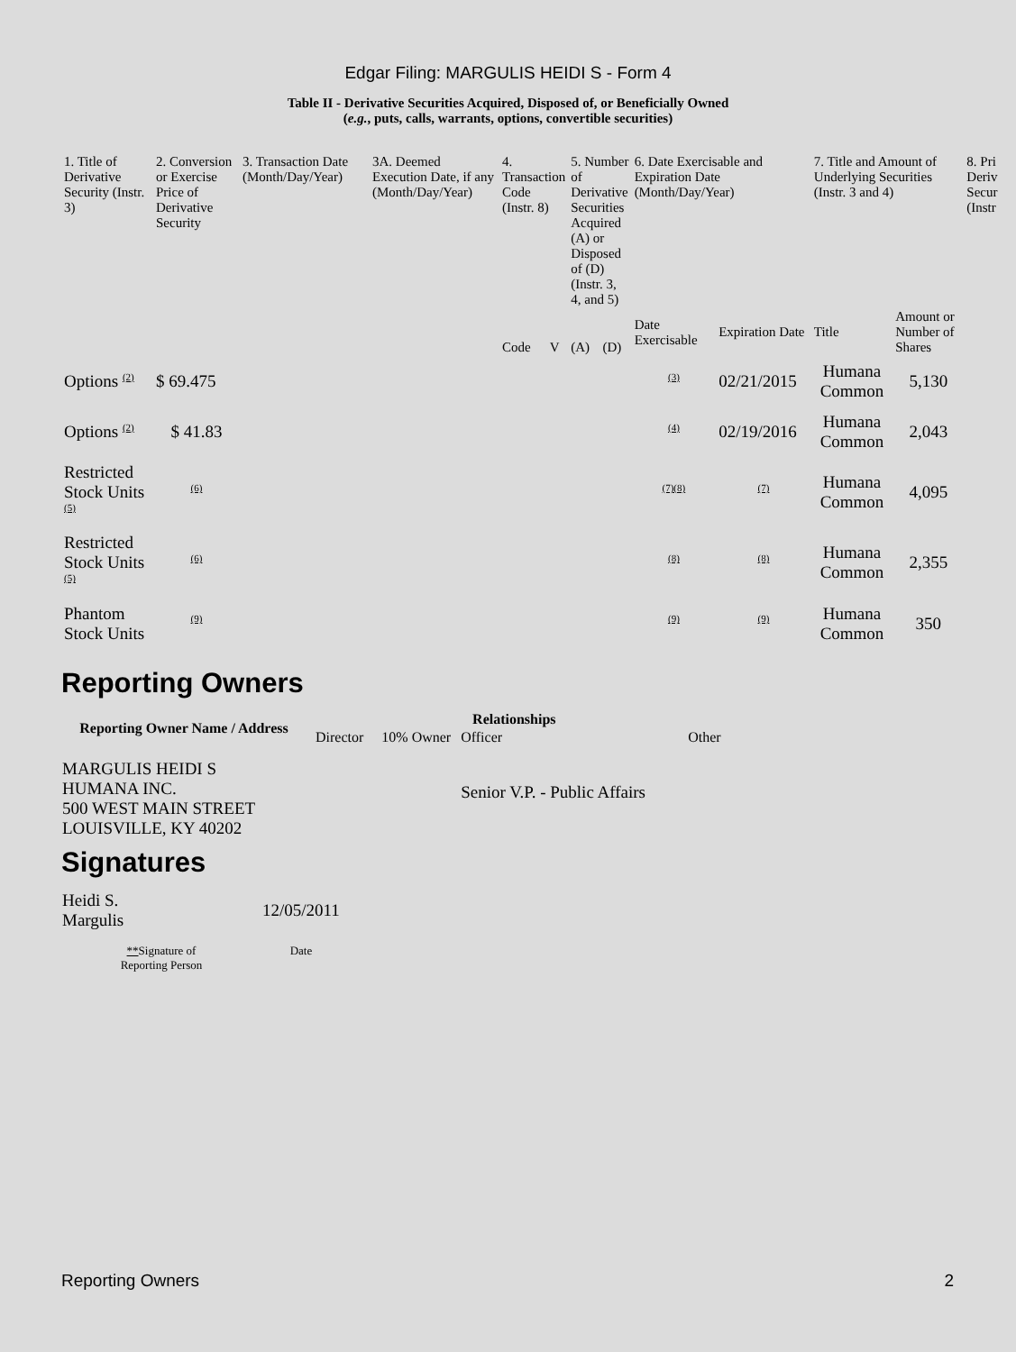Edgar Filing: MARGULIS HEIDI S - Form 4
Table II - Derivative Securities Acquired, Disposed of, or Beneficially Owned
(e.g., puts, calls, warrants, options, convertible securities)
| 1. Title of Derivative Security (Instr. 3) | 2. Conversion or Exercise Price of Derivative Security | 3. Transaction Date (Month/Day/Year) | 3A. Deemed Execution Date, if any (Month/Day/Year) | 4. Transaction Code (Instr. 8) | | 5. Number of Derivative Securities Acquired (A) or Disposed of (D) (Instr. 3, 4, and 5) | | 6. Date Exercisable and Expiration Date (Month/Day/Year) | | 7. Title and Amount of Underlying Securities (Instr. 3 and 4) | | 8. Pri Deriv Secur (Instr |
| | | | | Code | V | (A) | (D) | Date Exercisable | Expiration Date | Title | Amount or Number of Shares | |
| Options <sup>(2)</sup> | $ 69.475 | | | | | | | <sup>(3)</sup> | 02/21/2015 | Humana Common | 5,130 | |
| Options <sup>(2)</sup> | $ 41.83 | | | | | | | <sup>(4)</sup> | 02/19/2016 | Humana Common | 2,043 | |
| Restricted Stock Units <sup>(5)</sup> | <sup>(6)</sup> | | | | | | | <sup>(7)(8)</sup> | <sup>(7)</sup> | Humana Common | 4,095 | |
| Restricted Stock Units <sup>(5)</sup> | <sup>(6)</sup> | | | | | | | <sup>(8)</sup> | <sup>(8)</sup> | Humana Common | 2,355 | |
| Phantom Stock Units | <sup>(9)</sup> | | | | | | | <sup>(9)</sup> | <sup>(9)</sup> | Humana Common | 350 | |
Reporting Owners
| Reporting Owner Name / Address | Relationships | | | |
| --- | --- | --- | --- | --- |
| | Director | 10% Owner | Officer | Other |
| MARGULIS HEIDI S HUMANA INC. 500 WEST MAIN STREET LOUISVILLE, KY 40202 | | | Senior V.P. - Public Affairs | |
Signatures
| Heidi S. Margulis | 12/05/2011 |
| ** Signature of Reporting Person | Date |
Reporting Owners 2